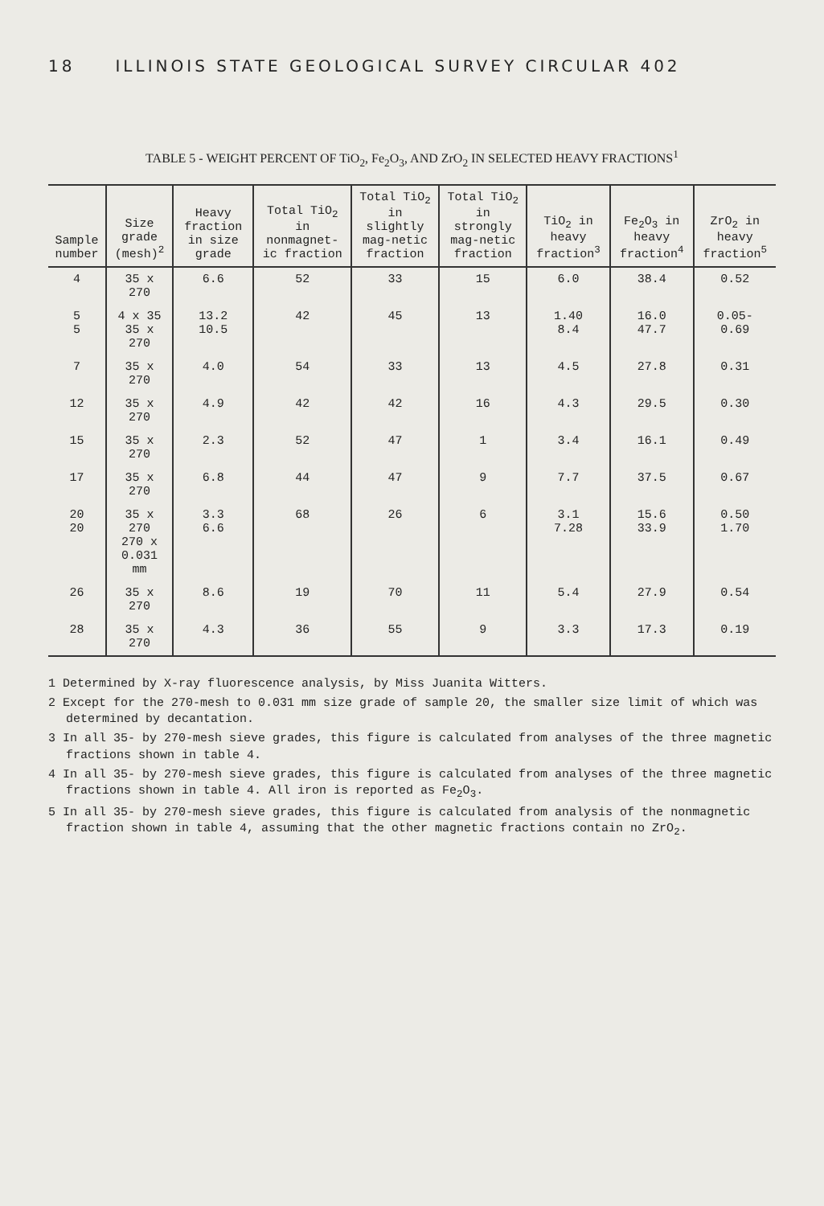18 ILLINOIS STATE GEOLOGICAL SURVEY CIRCULAR 402
TABLE 5 - WEIGHT PERCENT OF TiO<sub>2</sub>, Fe<sub>2</sub>O<sub>3</sub>, AND ZrO<sub>2</sub> IN SELECTED HEAVY FRACTIONS<sup>1</sup>
| Sample number | Size grade (mesh)<sup>2</sup> | Heavy fraction in size grade | Total TiO<sub>2</sub> in nonmagnet-ic fraction | Total TiO<sub>2</sub> in slightly mag-netic fraction | Total TiO<sub>2</sub> in strongly mag-netic fraction | TiO<sub>2</sub> in heavy fraction<sup>3</sup> | Fe<sub>2</sub>O<sub>3</sub> in heavy fraction<sup>4</sup> | ZrO<sub>2</sub> in heavy fraction<sup>5</sup> |
| --- | --- | --- | --- | --- | --- | --- | --- | --- |
| 4 | 35 x 270 | 6.6 | 52 | 33 | 15 | 6.0 | 38.4 | 0.52 |
| 5 5 | 4 x 35 35 x 270 | 13.2 10.5 | 42 | 45 | 13 | 1.40 8.4 | 16.0 47.7 | 0.05- 0.69 |
| 7 | 35 x 270 | 4.0 | 54 | 33 | 13 | 4.5 | 27.8 | 0.31 |
| 12 | 35 x 270 | 4.9 | 42 | 42 | 16 | 4.3 | 29.5 | 0.30 |
| 15 | 35 x 270 | 2.3 | 52 | 47 | 1 | 3.4 | 16.1 | 0.49 |
| 17 | 35 x 270 | 6.8 | 44 | 47 | 9 | 7.7 | 37.5 | 0.67 |
| 20 20 | 35 x 270 270 x 0.031 mm | 3.3 6.6 | 68 | 26 | 6 | 3.1 7.28 | 15.6 33.9 | 0.50 1.70 |
| 26 | 35 x 270 | 8.6 | 19 | 70 | 11 | 5.4 | 27.9 | 0.54 |
| 28 | 35 x 270 | 4.3 | 36 | 55 | 9 | 3.3 | 17.3 | 0.19 |
1 Determined by X-ray fluorescence analysis, by Miss Juanita Witters.
2 Except for the 270-mesh to 0.031 mm size grade of sample 20, the smaller size limit of which was determined by decantation.
3 In all 35- by 270-mesh sieve grades, this figure is calculated from analyses of the three magnetic fractions shown in table 4.
4 In all 35- by 270-mesh sieve grades, this figure is calculated from analyses of the three magnetic fractions shown in table 4. All iron is reported as Fe<sub>2</sub>O<sub>3</sub>.
5 In all 35- by 270-mesh sieve grades, this figure is calculated from analysis of the nonmagnetic fraction shown in table 4, assuming that the other magnetic fractions contain no ZrO<sub>2</sub>.